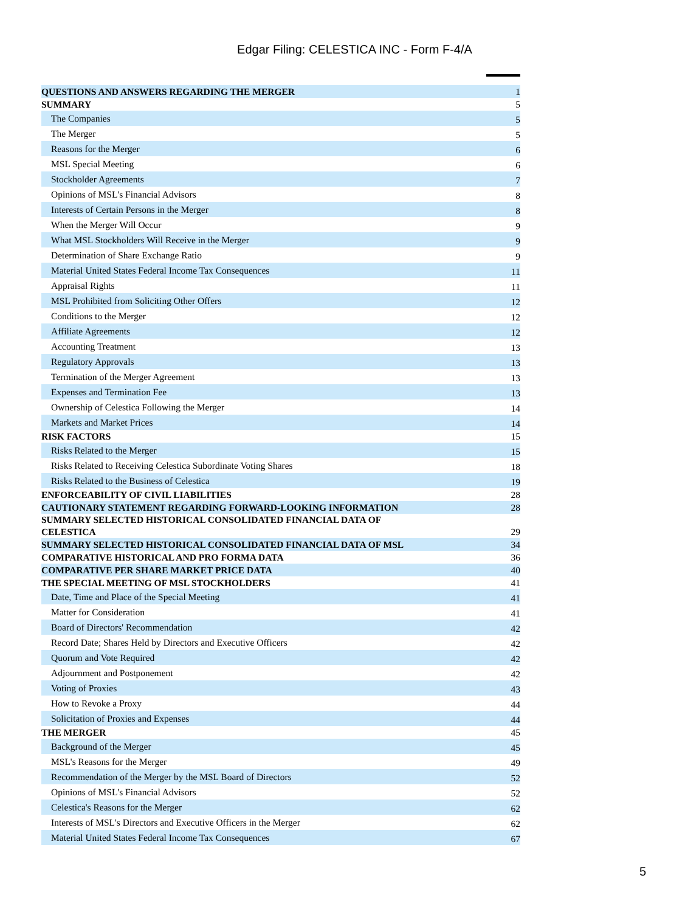Edgar Filing: CELESTICA INC - Form F-4/A
| QUESTIONS AND ANSWERS REGARDING THE MERGER | 1 |
| SUMMARY | 5 |
| The Companies | 5 |
| The Merger | 5 |
| Reasons for the Merger | 6 |
| MSL Special Meeting | 6 |
| Stockholder Agreements | 7 |
| Opinions of MSL's Financial Advisors | 8 |
| Interests of Certain Persons in the Merger | 8 |
| When the Merger Will Occur | 9 |
| What MSL Stockholders Will Receive in the Merger | 9 |
| Determination of Share Exchange Ratio | 9 |
| Material United States Federal Income Tax Consequences | 11 |
| Appraisal Rights | 11 |
| MSL Prohibited from Soliciting Other Offers | 12 |
| Conditions to the Merger | 12 |
| Affiliate Agreements | 12 |
| Accounting Treatment | 13 |
| Regulatory Approvals | 13 |
| Termination of the Merger Agreement | 13 |
| Expenses and Termination Fee | 13 |
| Ownership of Celestica Following the Merger | 14 |
| Markets and Market Prices | 14 |
| RISK FACTORS | 15 |
| Risks Related to the Merger | 15 |
| Risks Related to Receiving Celestica Subordinate Voting Shares | 18 |
| Risks Related to the Business of Celestica | 19 |
| ENFORCEABILITY OF CIVIL LIABILITIES | 28 |
| CAUTIONARY STATEMENT REGARDING FORWARD-LOOKING INFORMATION | 28 |
| SUMMARY SELECTED HISTORICAL CONSOLIDATED FINANCIAL DATA OF CELESTICA | 29 |
| SUMMARY SELECTED HISTORICAL CONSOLIDATED FINANCIAL DATA OF MSL | 34 |
| COMPARATIVE HISTORICAL AND PRO FORMA DATA | 36 |
| COMPARATIVE PER SHARE MARKET PRICE DATA | 40 |
| THE SPECIAL MEETING OF MSL STOCKHOLDERS | 41 |
| Date, Time and Place of the Special Meeting | 41 |
| Matter for Consideration | 41 |
| Board of Directors' Recommendation | 42 |
| Record Date; Shares Held by Directors and Executive Officers | 42 |
| Quorum and Vote Required | 42 |
| Adjournment and Postponement | 42 |
| Voting of Proxies | 43 |
| How to Revoke a Proxy | 44 |
| Solicitation of Proxies and Expenses | 44 |
| THE MERGER | 45 |
| Background of the Merger | 45 |
| MSL's Reasons for the Merger | 49 |
| Recommendation of the Merger by the MSL Board of Directors | 52 |
| Opinions of MSL's Financial Advisors | 52 |
| Celestica's Reasons for the Merger | 62 |
| Interests of MSL's Directors and Executive Officers in the Merger | 62 |
| Material United States Federal Income Tax Consequences | 67 |
5